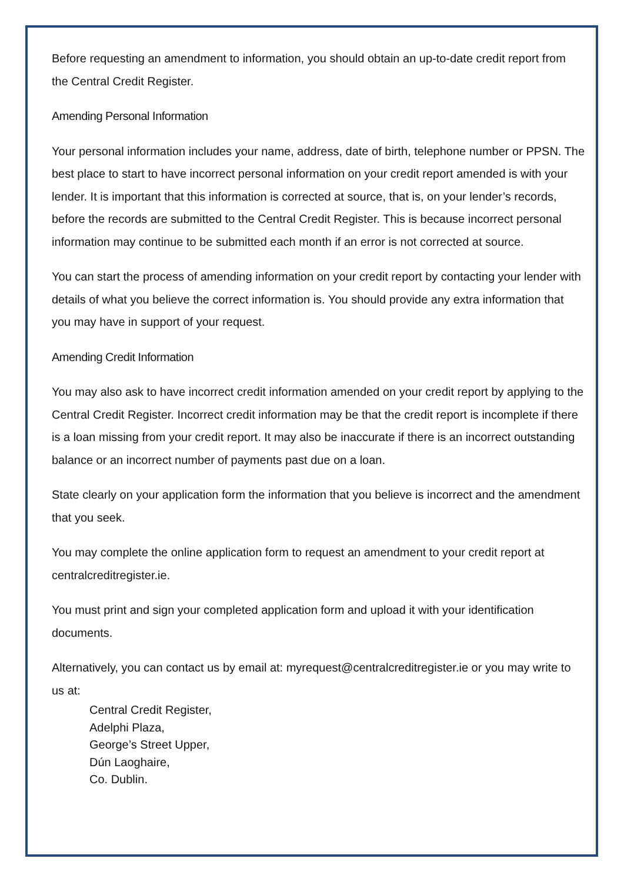Before requesting an amendment to information, you should obtain an up-to-date credit report from the Central Credit Register.
Amending Personal Information
Your personal information includes your name, address, date of birth, telephone number or PPSN. The best place to start to have incorrect personal information on your credit report amended is with your lender. It is important that this information is corrected at source, that is, on your lender’s records, before the records are submitted to the Central Credit Register. This is because incorrect personal information may continue to be submitted each month if an error is not corrected at source.
You can start the process of amending information on your credit report by contacting your lender with details of what you believe the correct information is. You should provide any extra information that you may have in support of your request.
Amending Credit Information
You may also ask to have incorrect credit information amended on your credit report by applying to the Central Credit Register. Incorrect credit information may be that the credit report is incomplete if there is a loan missing from your credit report. It may also be inaccurate if there is an incorrect outstanding balance or an incorrect number of payments past due on a loan.
State clearly on your application form the information that you believe is incorrect and the amendment that you seek.
You may complete the online application form to request an amendment to your credit report at centralcreditregister.ie.
You must print and sign your completed application form and upload it with your identification documents.
Alternatively, you can contact us by email at: myrequest@centralcreditregister.ie or you may write to us at:
Central Credit Register,
Adelphi Plaza,
George’s Street Upper,
Dún Laoghaire,
Co. Dublin.